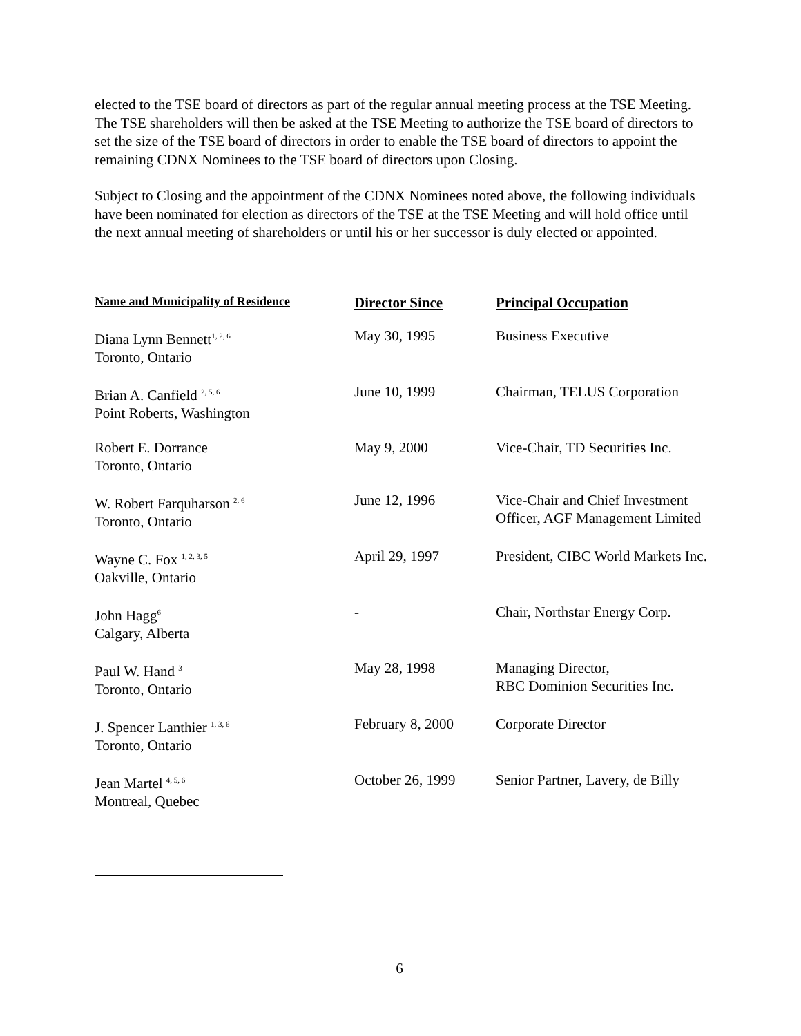elected to the TSE board of directors as part of the regular annual meeting process at the TSE Meeting. The TSE shareholders will then be asked at the TSE Meeting to authorize the TSE board of directors to set the size of the TSE board of directors in order to enable the TSE board of directors to appoint the remaining CDNX Nominees to the TSE board of directors upon Closing.
Subject to Closing and the appointment of the CDNX Nominees noted above, the following individuals have been nominated for election as directors of the TSE at the TSE Meeting and will hold office until the next annual meeting of shareholders or until his or her successor is duly elected or appointed.
| Name and Municipality of Residence | Director Since | Principal Occupation |
| --- | --- | --- |
| Diana Lynn Bennett<sup>1, 2, 6</sup> Toronto, Ontario | May 30, 1995 | Business Executive |
| Brian A. Canfield <sup>2, 5, 6</sup> Point Roberts, Washington | June 10, 1999 | Chairman, TELUS Corporation |
| Robert E. Dorrance Toronto, Ontario | May 9, 2000 | Vice-Chair, TD Securities Inc. |
| W. Robert Farquharson <sup>2, 6</sup> Toronto, Ontario | June 12, 1996 | Vice-Chair and Chief Investment Officer, AGF Management Limited |
| Wayne C. Fox <sup>1, 2, 3, 5</sup> Oakville, Ontario | April 29, 1997 | President, CIBC World Markets Inc. |
| John Hagg<sup>6</sup> Calgary, Alberta | - | Chair, Northstar Energy Corp. |
| Paul W. Hand <sup>3</sup> Toronto, Ontario | May 28, 1998 | Managing Director, RBC Dominion Securities Inc. |
| J. Spencer Lanthier <sup>1, 3, 6</sup> Toronto, Ontario | February 8, 2000 | Corporate Director |
| Jean Martel <sup>4, 5, 6</sup> Montreal, Quebec | October 26, 1999 | Senior Partner, Lavery, de Billy |
6